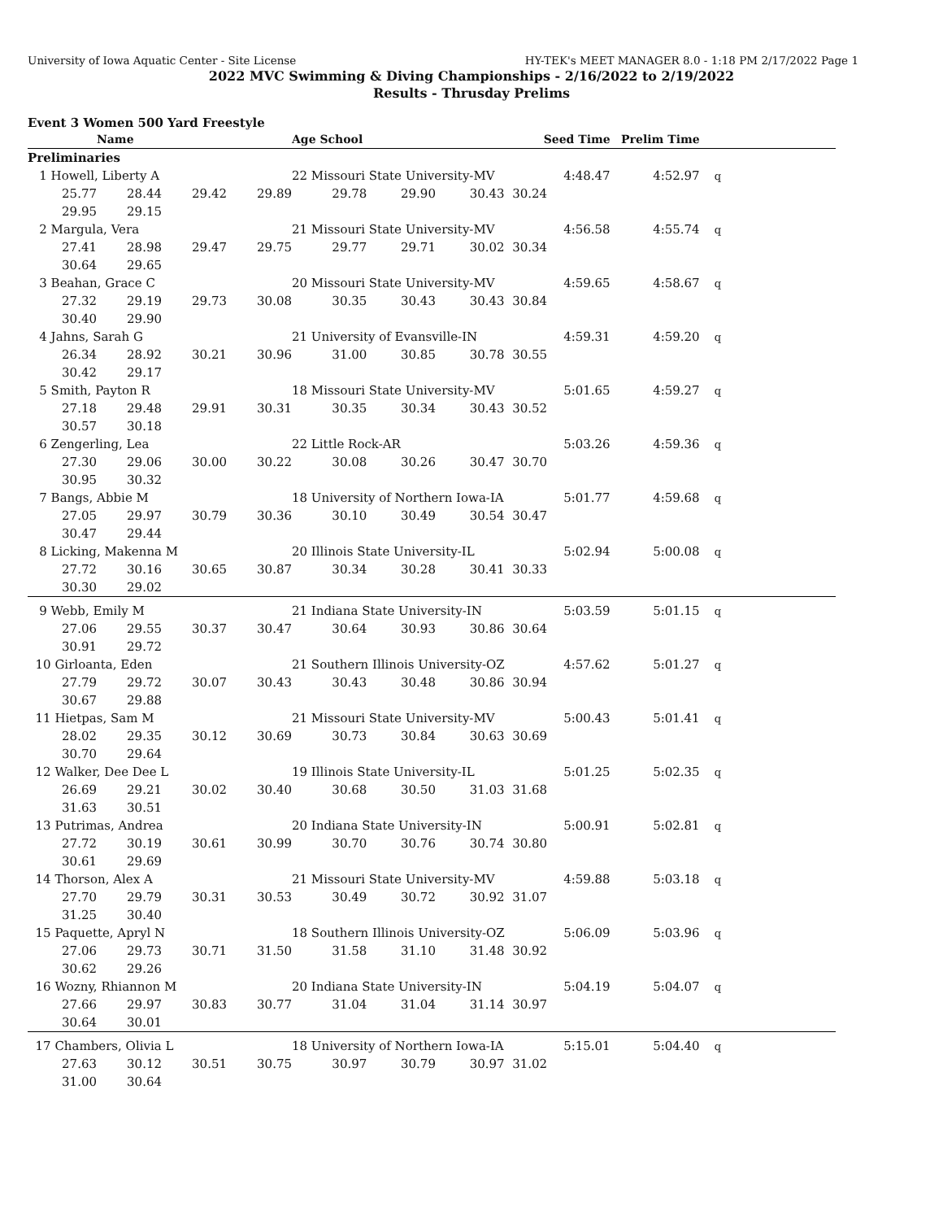University of Iowa Aquatic Center - Site License HY-TEK's MEET MANAGER 8.0 - 1:18 PM 2/17/2022 Page 1
2022 MVC Swimming & Diving Championships - 2/16/2022 to 2/19/2022
Results - Thrusday Prelims
Event 3 Women 500 Yard Freestyle
| | Name | | | Age School | | | Seed Time | Prelim Time | |
| --- | --- | --- | --- | --- | --- | --- | --- | --- | --- |
| Preliminaries | | | | | | | | | |
| 1 Howell, Liberty A | | | | 22 Missouri State University-MV | | | 4:48.47 | 4:52.97 | q |
| 25.77 | 28.44 | 29.42 | 29.89 | 29.78 | 29.90 | 30.43 | 30.24 | | |
| 29.95 | 29.15 | | | | | | | | |
| 2 Margula, Vera | | | | 21 Missouri State University-MV | | | 4:56.58 | 4:55.74 | q |
| 27.41 | 28.98 | 29.47 | 29.75 | 29.77 | 29.71 | 30.02 | 30.34 | | |
| 30.64 | 29.65 | | | | | | | | |
| 3 Beahan, Grace C | | | | 20 Missouri State University-MV | | | 4:59.65 | 4:58.67 | q |
| 27.32 | 29.19 | 29.73 | 30.08 | 30.35 | 30.43 | 30.43 | 30.84 | | |
| 30.40 | 29.90 | | | | | | | | |
| 4 Jahns, Sarah G | | | | 21 University of Evansville-IN | | | 4:59.31 | 4:59.20 | q |
| 26.34 | 28.92 | 30.21 | 30.96 | 31.00 | 30.85 | 30.78 | 30.55 | | |
| 30.42 | 29.17 | | | | | | | | |
| 5 Smith, Payton R | | | | 18 Missouri State University-MV | | | 5:01.65 | 4:59.27 | q |
| 27.18 | 29.48 | 29.91 | 30.31 | 30.35 | 30.34 | 30.43 | 30.52 | | |
| 30.57 | 30.18 | | | | | | | | |
| 6 Zengerling, Lea | | | | 22 Little Rock-AR | | | 5:03.26 | 4:59.36 | q |
| 27.30 | 29.06 | 30.00 | 30.22 | 30.08 | 30.26 | 30.47 | 30.70 | | |
| 30.95 | 30.32 | | | | | | | | |
| 7 Bangs, Abbie M | | | | 18 University of Northern Iowa-IA | | | 5:01.77 | 4:59.68 | q |
| 27.05 | 29.97 | 30.79 | 30.36 | 30.10 | 30.49 | 30.54 | 30.47 | | |
| 30.47 | 29.44 | | | | | | | | |
| 8 Licking, Makenna M | | | | 20 Illinois State University-IL | | | 5:02.94 | 5:00.08 | q |
| 27.72 | 30.16 | 30.65 | 30.87 | 30.34 | 30.28 | 30.41 | 30.33 | | |
| 30.30 | 29.02 | | | | | | | | |
| 9 Webb, Emily M | | | | 21 Indiana State University-IN | | | 5:03.59 | 5:01.15 | q |
| 27.06 | 29.55 | 30.37 | 30.47 | 30.64 | 30.93 | 30.86 | 30.64 | | |
| 30.91 | 29.72 | | | | | | | | |
| 10 Girloanta, Eden | | | | 21 Southern Illinois University-OZ | | | 4:57.62 | 5:01.27 | q |
| 27.79 | 29.72 | 30.07 | 30.43 | 30.43 | 30.48 | 30.86 | 30.94 | | |
| 30.67 | 29.88 | | | | | | | | |
| 11 Hietpas, Sam M | | | | 21 Missouri State University-MV | | | 5:00.43 | 5:01.41 | q |
| 28.02 | 29.35 | 30.12 | 30.69 | 30.73 | 30.84 | 30.63 | 30.69 | | |
| 30.70 | 29.64 | | | | | | | | |
| 12 Walker, Dee Dee L | | | | 19 Illinois State University-IL | | | 5:01.25 | 5:02.35 | q |
| 26.69 | 29.21 | 30.02 | 30.40 | 30.68 | 30.50 | 31.03 | 31.68 | | |
| 31.63 | 30.51 | | | | | | | | |
| 13 Putrimas, Andrea | | | | 20 Indiana State University-IN | | | 5:00.91 | 5:02.81 | q |
| 27.72 | 30.19 | 30.61 | 30.99 | 30.70 | 30.76 | 30.74 | 30.80 | | |
| 30.61 | 29.69 | | | | | | | | |
| 14 Thorson, Alex A | | | | 21 Missouri State University-MV | | | 4:59.88 | 5:03.18 | q |
| 27.70 | 29.79 | 30.31 | 30.53 | 30.49 | 30.72 | 30.92 | 31.07 | | |
| 31.25 | 30.40 | | | | | | | | |
| 15 Paquette, Apryl N | | | | 18 Southern Illinois University-OZ | | | 5:06.09 | 5:03.96 | q |
| 27.06 | 29.73 | 30.71 | 31.50 | 31.58 | 31.10 | 31.48 | 30.92 | | |
| 30.62 | 29.26 | | | | | | | | |
| 16 Wozny, Rhiannon M | | | | 20 Indiana State University-IN | | | 5:04.19 | 5:04.07 | q |
| 27.66 | 29.97 | 30.83 | 30.77 | 31.04 | 31.04 | 31.14 | 30.97 | | |
| 30.64 | 30.01 | | | | | | | | |
| 17 Chambers, Olivia L | | | | 18 University of Northern Iowa-IA | | | 5:15.01 | 5:04.40 | q |
| 27.63 | 30.12 | 30.51 | 30.75 | 30.97 | 30.79 | 30.97 | 31.02 | | |
| 31.00 | 30.64 | | | | | | | | |